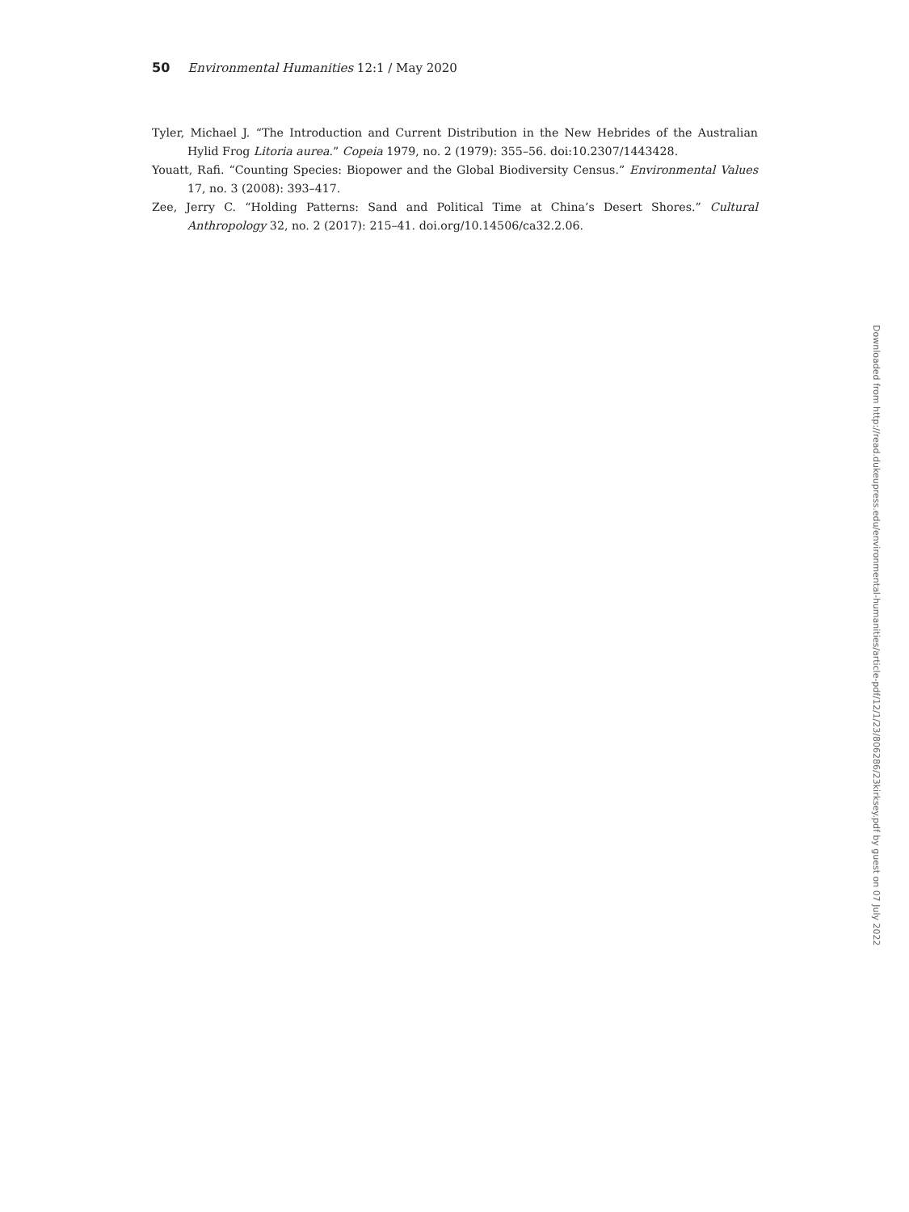50 Environmental Humanities 12:1 / May 2020
Tyler, Michael J. “The Introduction and Current Distribution in the New Hebrides of the Australian Hylid Frog Litoria aurea.” Copeia 1979, no. 2 (1979): 355–56. doi:10.2307/1443428.
Youatt, Rafi. “Counting Species: Biopower and the Global Biodiversity Census.” Environmental Values 17, no. 3 (2008): 393–417.
Zee, Jerry C. “Holding Patterns: Sand and Political Time at China’s Desert Shores.” Cultural Anthropology 32, no. 2 (2017): 215–41. doi.org/10.14506/ca32.2.06.
Downloaded from http://read.dukeupress.edu/environmental-humanities/article-pdf/12/1/23/806286/23kirksey.pdf by guest on 07 July 2022